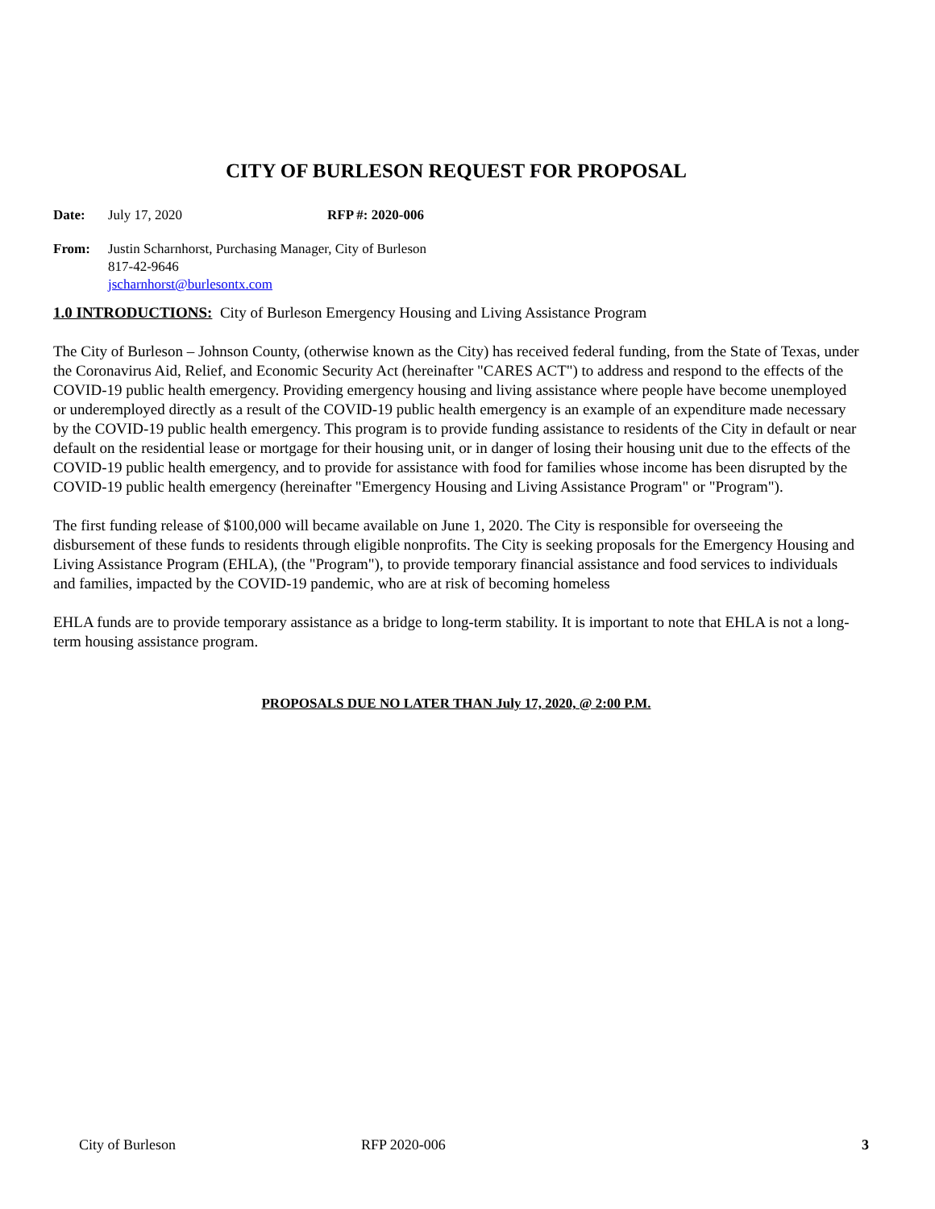CITY OF BURLESON REQUEST FOR PROPOSAL
Date: July 17, 2020 RFP #: 2020-006
From: Justin Scharnhorst, Purchasing Manager, City of Burleson
817-42-9646
jscharnhorst@burlesontx.com
1.0 INTRODUCTIONS: City of Burleson Emergency Housing and Living Assistance Program
The City of Burleson – Johnson County, (otherwise known as the City) has received federal funding, from the State of Texas, under the Coronavirus Aid, Relief, and Economic Security Act (hereinafter "CARES ACT") to address and respond to the effects of the COVID-19 public health emergency. Providing emergency housing and living assistance where people have become unemployed or underemployed directly as a result of the COVID-19 public health emergency is an example of an expenditure made necessary by the COVID-19 public health emergency. This program is to provide funding assistance to residents of the City in default or near default on the residential lease or mortgage for their housing unit, or in danger of losing their housing unit due to the effects of the COVID-19 public health emergency, and to provide for assistance with food for families whose income has been disrupted by the COVID-19 public health emergency (hereinafter "Emergency Housing and Living Assistance Program" or "Program").
The first funding release of $100,000 will became available on June 1, 2020. The City is responsible for overseeing the disbursement of these funds to residents through eligible nonprofits. The City is seeking proposals for the Emergency Housing and Living Assistance Program (EHLA), (the "Program"), to provide temporary financial assistance and food services to individuals and families, impacted by the COVID-19 pandemic, who are at risk of becoming homeless
EHLA funds are to provide temporary assistance as a bridge to long-term stability. It is important to note that EHLA is not a long-term housing assistance program.
PROPOSALS DUE NO LATER THAN July 17, 2020, @ 2:00 P.M.
City of Burleson RFP 2020-006 3